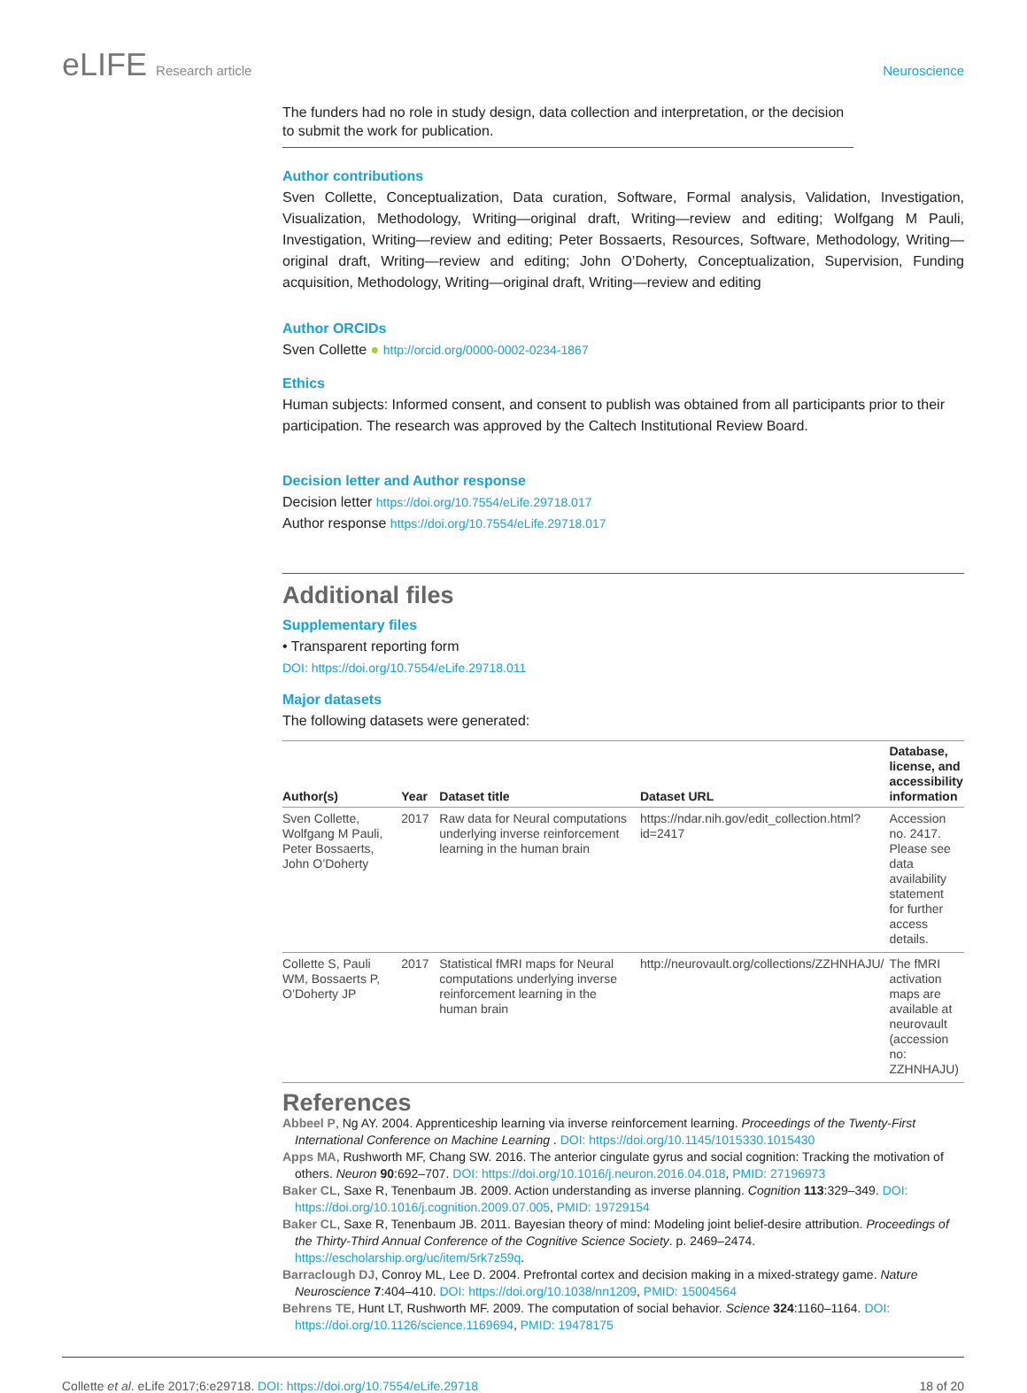eLIFE Research article Neuroscience
The funders had no role in study design, data collection and interpretation, or the decision to submit the work for publication.
Author contributions
Sven Collette, Conceptualization, Data curation, Software, Formal analysis, Validation, Investigation, Visualization, Methodology, Writing—original draft, Writing—review and editing; Wolfgang M Pauli, Investigation, Writing—review and editing; Peter Bossaerts, Resources, Software, Methodology, Writing—original draft, Writing—review and editing; John O’Doherty, Conceptualization, Supervision, Funding acquisition, Methodology, Writing—original draft, Writing—review and editing
Author ORCIDs
Sven Collette ● http://orcid.org/0000-0002-0234-1867
Ethics
Human subjects: Informed consent, and consent to publish was obtained from all participants prior to their participation. The research was approved by the Caltech Institutional Review Board.
Decision letter and Author response
Decision letter https://doi.org/10.7554/eLife.29718.017
Author response https://doi.org/10.7554/eLife.29718.017
Additional files
Supplementary files
• Transparent reporting form
DOI: https://doi.org/10.7554/eLife.29718.011
Major datasets
The following datasets were generated:
| Author(s) | Year | Dataset title | Dataset URL | Database, license, and accessibility information |
| --- | --- | --- | --- | --- |
| Sven Collette, Wolfgang M Pauli, Peter Bossaerts, John O’Doherty | 2017 | Raw data for Neural computations underlying inverse reinforcement learning in the human brain | https://ndar.nih.gov/edit_collection.html?id=2417 | Accession no. 2417. Please see data availability statement for further access details. |
| Collette S, Pauli WM, Bossaerts P, O’Doherty JP | 2017 | Statistical fMRI maps for Neural computations underlying inverse reinforcement learning in the human brain | http://neurovault.org/collections/ZZHNHAJU/ | The fMRI activation maps are available at neurovault (accession no: ZZHNHAJU) |
References
Abbeel P, Ng AY. 2004. Apprenticeship learning via inverse reinforcement learning. Proceedings of the Twenty-First International Conference on Machine Learning . DOI: https://doi.org/10.1145/1015330.1015430
Apps MA, Rushworth MF, Chang SW. 2016. The anterior cingulate gyrus and social cognition: Tracking the motivation of others. Neuron 90:692–707. DOI: https://doi.org/10.1016/j.neuron.2016.04.018, PMID: 27196973
Baker CL, Saxe R, Tenenbaum JB. 2009. Action understanding as inverse planning. Cognition 113:329–349. DOI: https://doi.org/10.1016/j.cognition.2009.07.005, PMID: 19729154
Baker CL, Saxe R, Tenenbaum JB. 2011. Bayesian theory of mind: Modeling joint belief-desire attribution. Proceedings of the Thirty-Third Annual Conference of the Cognitive Science Society. p. 2469–2474. https://escholarship.org/uc/item/5rk7z59q.
Barraclough DJ, Conroy ML, Lee D. 2004. Prefrontal cortex and decision making in a mixed-strategy game. Nature Neuroscience 7:404–410. DOI: https://doi.org/10.1038/nn1209, PMID: 15004564
Behrens TE, Hunt LT, Rushworth MF. 2009. The computation of social behavior. Science 324:1160–1164. DOI: https://doi.org/10.1126/science.1169694, PMID: 19478175
Collette et al. eLife 2017;6:e29718. DOI: https://doi.org/10.7554/eLife.29718
18 of 20